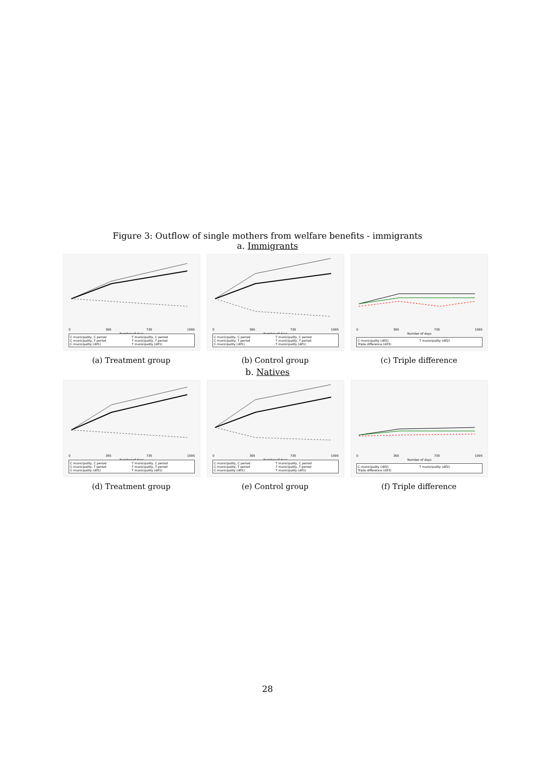Figure 3: Outflow of single mothers from welfare benefits - immigrants
a. Immigrants
0 365 730 1095
Number of days
C municipality, C period T municipality, C period C municipality, T period T municipality, T period C municipality (dif1) T municipality (dif1)
(a) Treatment group
0 365 730 1095
Number of days
C municipality, C period T municipality, C period C municipality, T period T municipality, T period C municipality (dif1) T municipality (dif1)
(b) Control group
0 365 730 1095
Number of days
C municipality (dif2) T municipality (dif2) Triple difference (dif3)
(c) Triple difference
b. Natives
0 365 730 1095
Number of days
C municipality, C period T municipality, C period C municipality, T period T municipality, T period C municipality (dif1) T municipality (dif1)
(d) Treatment group
0 365 730 1095
Number of days
C municipality, C period T municipality, C period C municipality, T period T municipality, T period C municipality (dif1) T municipality (dif1)
(e) Control group
0 365 730 1095
Number of days
C municipality (dif2) T municipality (dif2) Triple difference (dif3)
(f) Triple difference
28